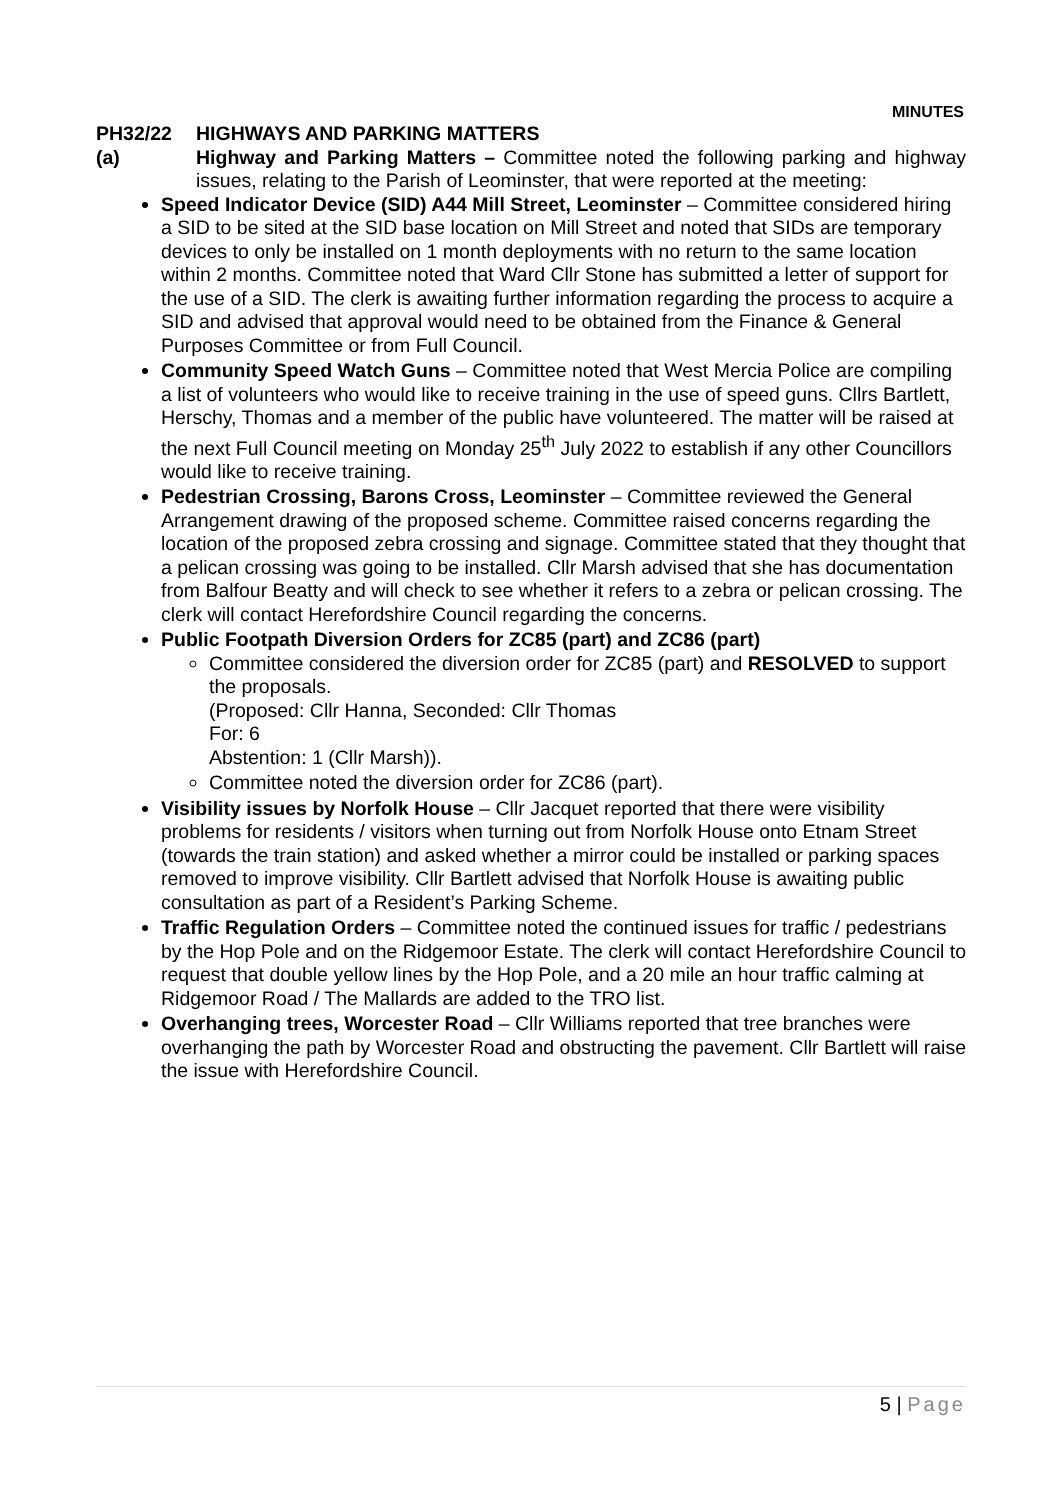MINUTES
PH32/22 HIGHWAYS AND PARKING MATTERS
(a) Highway and Parking Matters – Committee noted the following parking and highway issues, relating to the Parish of Leominster, that were reported at the meeting:
Speed Indicator Device (SID) A44 Mill Street, Leominster – Committee considered hiring a SID to be sited at the SID base location on Mill Street and noted that SIDs are temporary devices to only be installed on 1 month deployments with no return to the same location within 2 months. Committee noted that Ward Cllr Stone has submitted a letter of support for the use of a SID. The clerk is awaiting further information regarding the process to acquire a SID and advised that approval would need to be obtained from the Finance & General Purposes Committee or from Full Council.
Community Speed Watch Guns – Committee noted that West Mercia Police are compiling a list of volunteers who would like to receive training in the use of speed guns. Cllrs Bartlett, Herschy, Thomas and a member of the public have volunteered. The matter will be raised at the next Full Council meeting on Monday 25<sup>th</sup> July 2022 to establish if any other Councillors would like to receive training.
Pedestrian Crossing, Barons Cross, Leominster – Committee reviewed the General Arrangement drawing of the proposed scheme. Committee raised concerns regarding the location of the proposed zebra crossing and signage. Committee stated that they thought that a pelican crossing was going to be installed. Cllr Marsh advised that she has documentation from Balfour Beatty and will check to see whether it refers to a zebra or pelican crossing. The clerk will contact Herefordshire Council regarding the concerns.
Public Footpath Diversion Orders for ZC85 (part) and ZC86 (part)
Committee considered the diversion order for ZC85 (part) and RESOLVED to support the proposals.
(Proposed: Cllr Hanna, Seconded: Cllr Thomas
For: 6
Abstention: 1 (Cllr Marsh)).
Committee noted the diversion order for ZC86 (part).
Visibility issues by Norfolk House – Cllr Jacquet reported that there were visibility problems for residents / visitors when turning out from Norfolk House onto Etnam Street (towards the train station) and asked whether a mirror could be installed or parking spaces removed to improve visibility. Cllr Bartlett advised that Norfolk House is awaiting public consultation as part of a Resident’s Parking Scheme.
Traffic Regulation Orders – Committee noted the continued issues for traffic / pedestrians by the Hop Pole and on the Ridgemoor Estate. The clerk will contact Herefordshire Council to request that double yellow lines by the Hop Pole, and a 20 mile an hour traffic calming at Ridgemoor Road / The Mallards are added to the TRO list.
Overhanging trees, Worcester Road – Cllr Williams reported that tree branches were overhanging the path by Worcester Road and obstructing the pavement. Cllr Bartlett will raise the issue with Herefordshire Council.
5 | Page